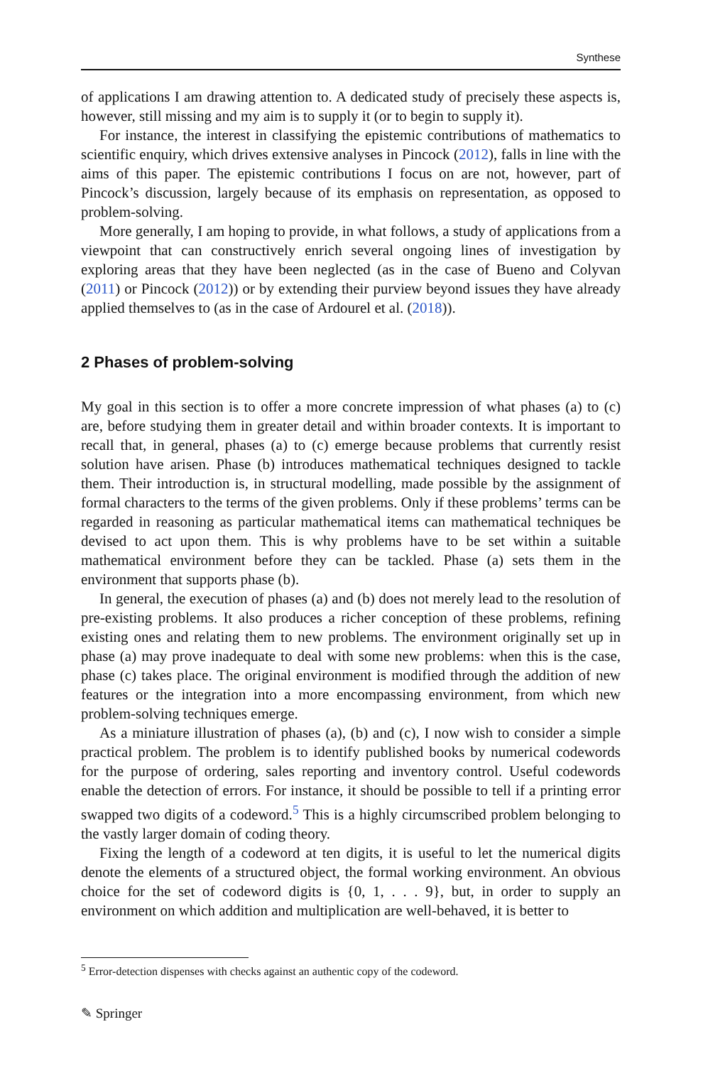Synthese
of applications I am drawing attention to. A dedicated study of precisely these aspects is, however, still missing and my aim is to supply it (or to begin to supply it).
For instance, the interest in classifying the epistemic contributions of mathematics to scientific enquiry, which drives extensive analyses in Pincock (2012), falls in line with the aims of this paper. The epistemic contributions I focus on are not, however, part of Pincock’s discussion, largely because of its emphasis on representation, as opposed to problem-solving.
More generally, I am hoping to provide, in what follows, a study of applications from a viewpoint that can constructively enrich several ongoing lines of investigation by exploring areas that they have been neglected (as in the case of Bueno and Colyvan (2011) or Pincock (2012)) or by extending their purview beyond issues they have already applied themselves to (as in the case of Ardourel et al. (2018)).
2 Phases of problem-solving
My goal in this section is to offer a more concrete impression of what phases (a) to (c) are, before studying them in greater detail and within broader contexts. It is important to recall that, in general, phases (a) to (c) emerge because problems that currently resist solution have arisen. Phase (b) introduces mathematical techniques designed to tackle them. Their introduction is, in structural modelling, made possible by the assignment of formal characters to the terms of the given problems. Only if these problems’ terms can be regarded in reasoning as particular mathematical items can mathematical techniques be devised to act upon them. This is why problems have to be set within a suitable mathematical environment before they can be tackled. Phase (a) sets them in the environment that supports phase (b).
In general, the execution of phases (a) and (b) does not merely lead to the resolution of pre-existing problems. It also produces a richer conception of these problems, refining existing ones and relating them to new problems. The environment originally set up in phase (a) may prove inadequate to deal with some new problems: when this is the case, phase (c) takes place. The original environment is modified through the addition of new features or the integration into a more encompassing environment, from which new problem-solving techniques emerge.
As a miniature illustration of phases (a), (b) and (c), I now wish to consider a simple practical problem. The problem is to identify published books by numerical codewords for the purpose of ordering, sales reporting and inventory control. Useful codewords enable the detection of errors. For instance, it should be possible to tell if a printing error swapped two digits of a codeword.<sup>5</sup> This is a highly circumscribed problem belonging to the vastly larger domain of coding theory.
Fixing the length of a codeword at ten digits, it is useful to let the numerical digits denote the elements of a structured object, the formal working environment. An obvious choice for the set of codeword digits is {0, 1, . . . 9}, but, in order to supply an environment on which addition and multiplication are well-behaved, it is better to
<sup>5</sup> Error-detection dispenses with checks against an authentic copy of the codeword.
✎ Springer